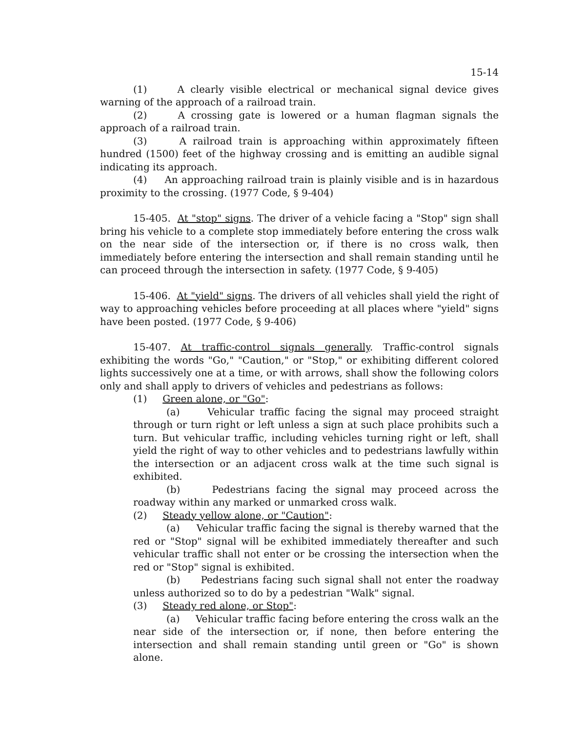15-14
(1) A clearly visible electrical or mechanical signal device gives warning of the approach of a railroad train.
(2) A crossing gate is lowered or a human flagman signals the approach of a railroad train.
(3) A railroad train is approaching within approximately fifteen hundred (1500) feet of the highway crossing and is emitting an audible signal indicating its approach.
(4) An approaching railroad train is plainly visible and is in hazardous proximity to the crossing. (1977 Code, § 9-404)
15-405. At "stop" signs. The driver of a vehicle facing a "Stop" sign shall bring his vehicle to a complete stop immediately before entering the cross walk on the near side of the intersection or, if there is no cross walk, then immediately before entering the intersection and shall remain standing until he can proceed through the intersection in safety. (1977 Code, § 9-405)
15-406. At "yield" signs. The drivers of all vehicles shall yield the right of way to approaching vehicles before proceeding at all places where "yield" signs have been posted. (1977 Code, § 9-406)
15-407. At traffic-control signals generally. Traffic-control signals exhibiting the words "Go," "Caution," or "Stop," or exhibiting different colored lights successively one at a time, or with arrows, shall show the following colors only and shall apply to drivers of vehicles and pedestrians as follows:
(1) Green alone, or "Go":
(a) Vehicular traffic facing the signal may proceed straight through or turn right or left unless a sign at such place prohibits such a turn. But vehicular traffic, including vehicles turning right or left, shall yield the right of way to other vehicles and to pedestrians lawfully within the intersection or an adjacent cross walk at the time such signal is exhibited.
(b) Pedestrians facing the signal may proceed across the roadway within any marked or unmarked cross walk.
(2) Steady yellow alone, or "Caution":
(a) Vehicular traffic facing the signal is thereby warned that the red or "Stop" signal will be exhibited immediately thereafter and such vehicular traffic shall not enter or be crossing the intersection when the red or "Stop" signal is exhibited.
(b) Pedestrians facing such signal shall not enter the roadway unless authorized so to do by a pedestrian "Walk" signal.
(3) Steady red alone, or Stop":
(a) Vehicular traffic facing before entering the cross walk an the near side of the intersection or, if none, then before entering the intersection and shall remain standing until green or "Go" is shown alone.